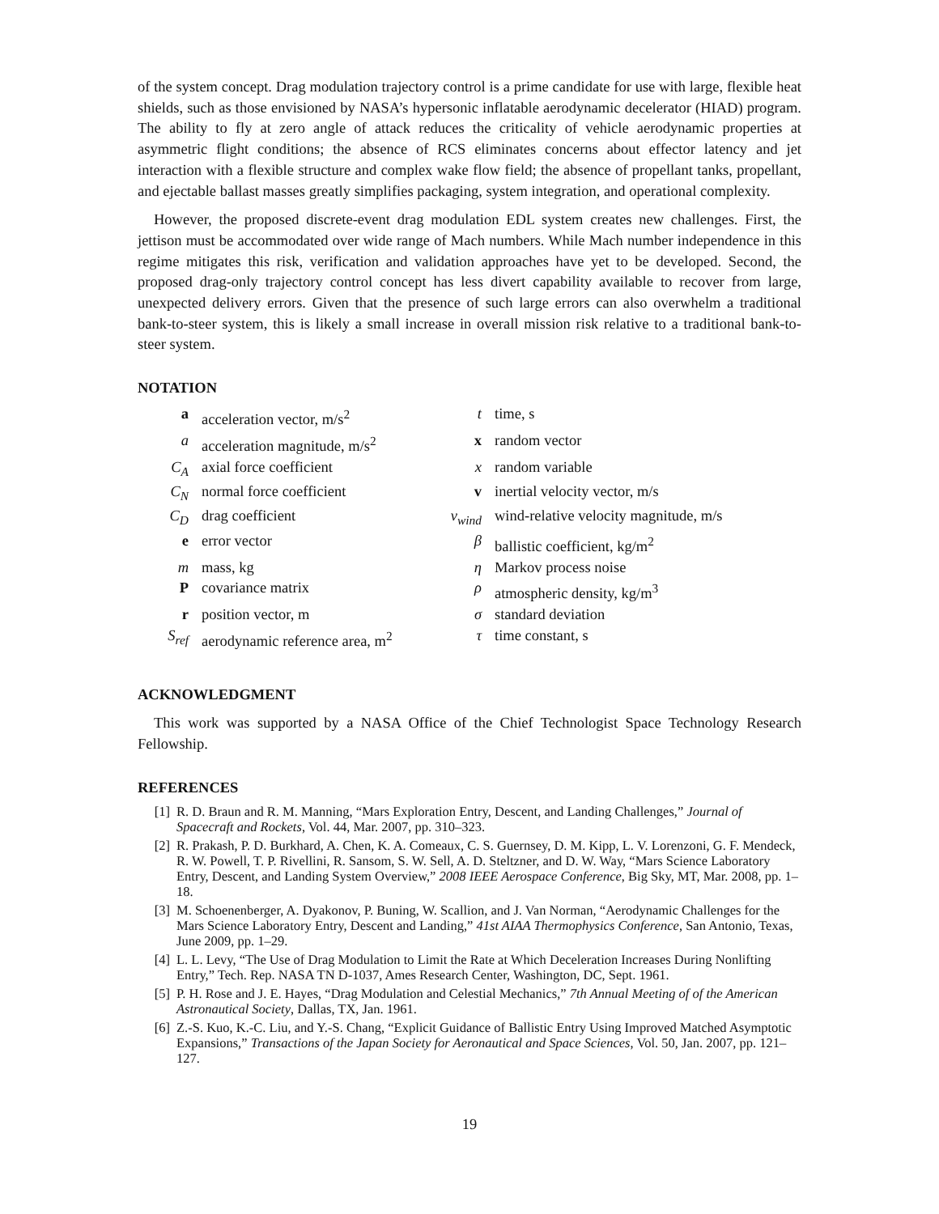of the system concept. Drag modulation trajectory control is a prime candidate for use with large, flexible heat shields, such as those envisioned by NASA’s hypersonic inflatable aerodynamic decelerator (HIAD) program. The ability to fly at zero angle of attack reduces the criticality of vehicle aerodynamic properties at asymmetric flight conditions; the absence of RCS eliminates concerns about effector latency and jet interaction with a flexible structure and complex wake flow field; the absence of propellant tanks, propellant, and ejectable ballast masses greatly simplifies packaging, system integration, and operational complexity.
However, the proposed discrete-event drag modulation EDL system creates new challenges. First, the jettison must be accommodated over wide range of Mach numbers. While Mach number independence in this regime mitigates this risk, verification and validation approaches have yet to be developed. Second, the proposed drag-only trajectory control concept has less divert capability available to recover from large, unexpected delivery errors. Given that the presence of such large errors can also overwhelm a traditional bank-to-steer system, this is likely a small increase in overall mission risk relative to a traditional bank-to-steer system.
NOTATION
| a | acceleration vector, m/s<sup>2</sup> | t | time, s |
| a | acceleration magnitude, m/s<sup>2</sup> | x | random vector |
| C<sub>A</sub> | axial force coefficient | x | random variable |
| C<sub>N</sub> | normal force coefficient | v | inertial velocity vector, m/s |
| C<sub>D</sub> | drag coefficient | v<sub>wind</sub> | wind-relative velocity magnitude, m/s |
| e | error vector | β | ballistic coefficient, kg/m<sup>2</sup> |
| m | mass, kg | η | Markov process noise |
| P | covariance matrix | ρ | atmospheric density, kg/m<sup>3</sup> |
| r | position vector, m | σ | standard deviation |
| S<sub>ref</sub> | aerodynamic reference area, m<sup>2</sup> | τ | time constant, s |
ACKNOWLEDGMENT
This work was supported by a NASA Office of the Chief Technologist Space Technology Research Fellowship.
REFERENCES
[1] R. D. Braun and R. M. Manning, “Mars Exploration Entry, Descent, and Landing Challenges,” Journal of Spacecraft and Rockets, Vol. 44, Mar. 2007, pp. 310–323.
[2] R. Prakash, P. D. Burkhard, A. Chen, K. A. Comeaux, C. S. Guernsey, D. M. Kipp, L. V. Lorenzoni, G. F. Mendeck, R. W. Powell, T. P. Rivellini, R. Sansom, S. W. Sell, A. D. Steltzner, and D. W. Way, “Mars Science Laboratory Entry, Descent, and Landing System Overview,” 2008 IEEE Aerospace Conference, Big Sky, MT, Mar. 2008, pp. 1–18.
[3] M. Schoenenberger, A. Dyakonov, P. Buning, W. Scallion, and J. Van Norman, “Aerodynamic Challenges for the Mars Science Laboratory Entry, Descent and Landing,” 41st AIAA Thermophysics Conference, San Antonio, Texas, June 2009, pp. 1–29.
[4] L. L. Levy, “The Use of Drag Modulation to Limit the Rate at Which Deceleration Increases During Nonlifting Entry,” Tech. Rep. NASA TN D-1037, Ames Research Center, Washington, DC, Sept. 1961.
[5] P. H. Rose and J. E. Hayes, “Drag Modulation and Celestial Mechanics,” 7th Annual Meeting of of the American Astronautical Society, Dallas, TX, Jan. 1961.
[6] Z.-S. Kuo, K.-C. Liu, and Y.-S. Chang, “Explicit Guidance of Ballistic Entry Using Improved Matched Asymptotic Expansions,” Transactions of the Japan Society for Aeronautical and Space Sciences, Vol. 50, Jan. 2007, pp. 121–127.
19